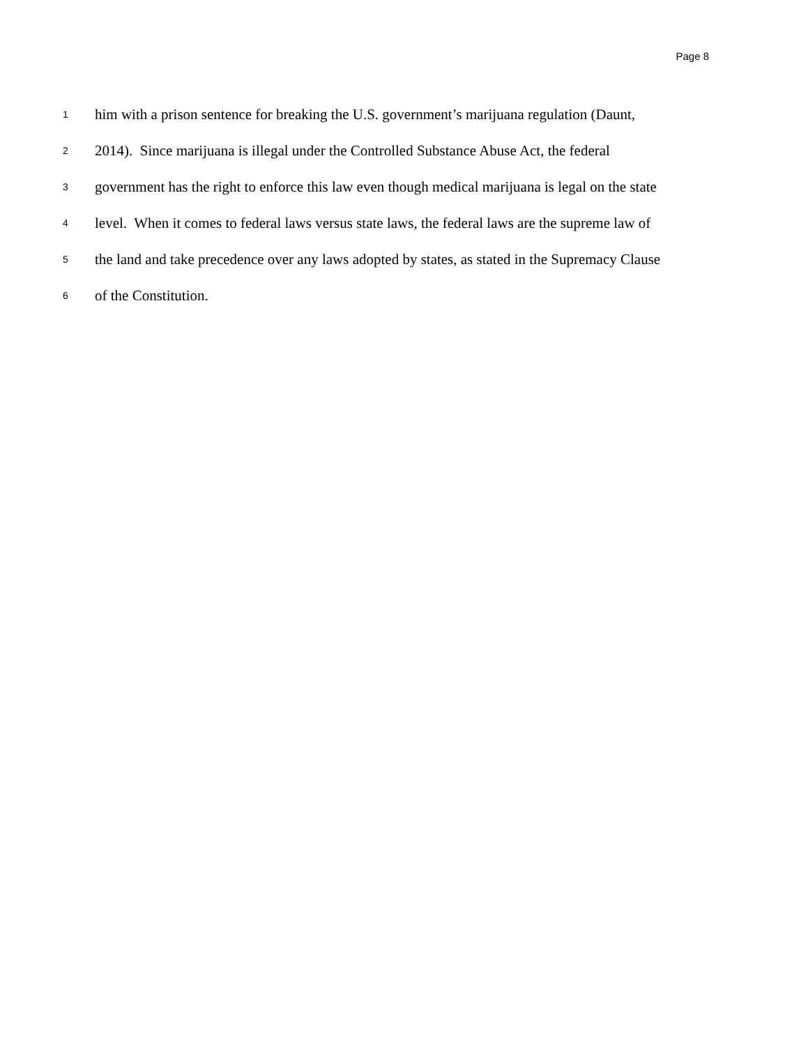Page 8
1 him with a prison sentence for breaking the U.S. government’s marijuana regulation (Daunt,
2 2014). Since marijuana is illegal under the Controlled Substance Abuse Act, the federal
3 government has the right to enforce this law even though medical marijuana is legal on the state
4 level. When it comes to federal laws versus state laws, the federal laws are the supreme law of
5 the land and take precedence over any laws adopted by states, as stated in the Supremacy Clause
6 of the Constitution.